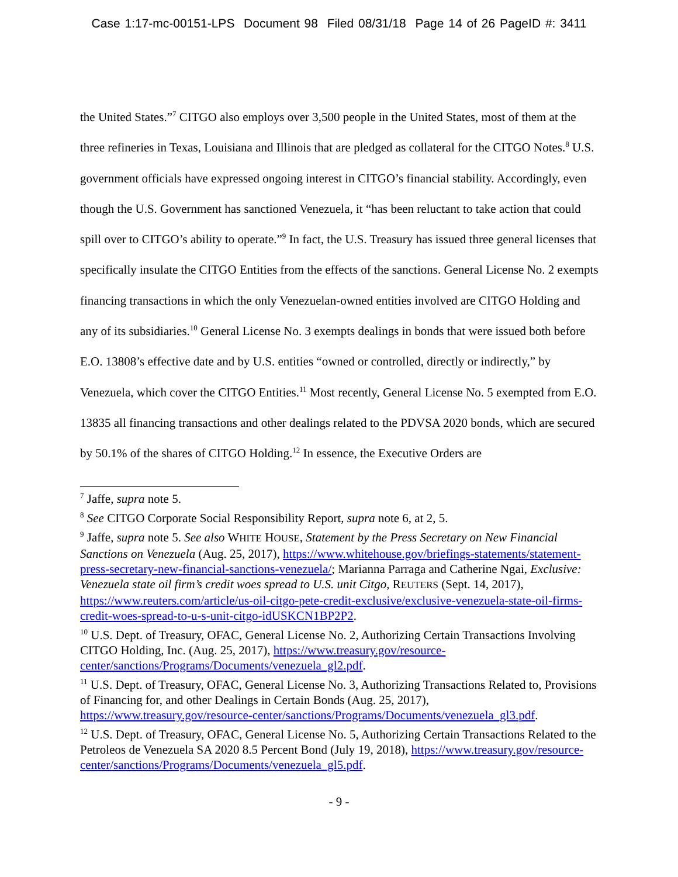Case 1:17-mc-00151-LPS Document 98 Filed 08/31/18 Page 14 of 26 PageID #: 3411
the United States.”<sup>7</sup> CITGO also employs over 3,500 people in the United States, most of them at the three refineries in Texas, Louisiana and Illinois that are pledged as collateral for the CITGO Notes.<sup>8</sup> U.S. government officials have expressed ongoing interest in CITGO’s financial stability. Accordingly, even though the U.S. Government has sanctioned Venezuela, it “has been reluctant to take action that could spill over to CITGO’s ability to operate.”<sup>9</sup> In fact, the U.S. Treasury has issued three general licenses that specifically insulate the CITGO Entities from the effects of the sanctions. General License No. 2 exempts financing transactions in which the only Venezuelan-owned entities involved are CITGO Holding and any of its subsidiaries.<sup>10</sup> General License No. 3 exempts dealings in bonds that were issued both before E.O. 13808’s effective date and by U.S. entities “owned or controlled, directly or indirectly,” by Venezuela, which cover the CITGO Entities.<sup>11</sup> Most recently, General License No. 5 exempted from E.O. 13835 all financing transactions and other dealings related to the PDVSA 2020 bonds, which are secured by 50.1% of the shares of CITGO Holding.<sup>12</sup> In essence, the Executive Orders are
<sup>7</sup> Jaffe, supra note 5.
<sup>8</sup> See CITGO Corporate Social Responsibility Report, supra note 6, at 2, 5.
<sup>9</sup> Jaffe, supra note 5. See also WHITE HOUSE, Statement by the Press Secretary on New Financial Sanctions on Venezuela (Aug. 25, 2017), https://www.whitehouse.gov/briefings-statements/statement-press-secretary-new-financial-sanctions-venezuela/; Marianna Parraga and Catherine Ngai, Exclusive: Venezuela state oil firm’s credit woes spread to U.S. unit Citgo, REUTERS (Sept. 14, 2017), https://www.reuters.com/article/us-oil-citgo-pete-credit-exclusive/exclusive-venezuela-state-oil-firms-credit-woes-spread-to-u-s-unit-citgo-idUSKCN1BP2P2.
<sup>10</sup> U.S. Dept. of Treasury, OFAC, General License No. 2, Authorizing Certain Transactions Involving CITGO Holding, Inc. (Aug. 25, 2017), https://www.treasury.gov/resource-center/sanctions/Programs/Documents/venezuela_gl2.pdf.
<sup>11</sup> U.S. Dept. of Treasury, OFAC, General License No. 3, Authorizing Transactions Related to, Provisions of Financing for, and other Dealings in Certain Bonds (Aug. 25, 2017), https://www.treasury.gov/resource-center/sanctions/Programs/Documents/venezuela_gl3.pdf.
<sup>12</sup> U.S. Dept. of Treasury, OFAC, General License No. 5, Authorizing Certain Transactions Related to the Petroleos de Venezuela SA 2020 8.5 Percent Bond (July 19, 2018), https://www.treasury.gov/resource-center/sanctions/Programs/Documents/venezuela_gl5.pdf.
- 9 -